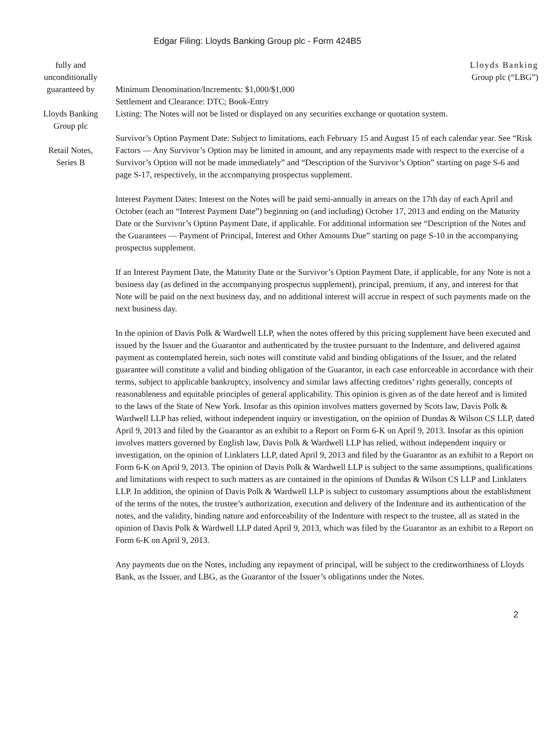Edgar Filing: Lloyds Banking Group plc - Form 424B5
fully and
unconditionally
guaranteed by
Lloyds Banking
Group plc
Retail Notes,
Series B
Lloyds Banking
Group plc (“LBG”)
Minimum Denomination/Increments: $1,000/$1,000
Settlement and Clearance: DTC; Book-Entry
Listing: The Notes will not be listed or displayed on any securities exchange or quotation system.
Survivor’s Option Payment Date: Subject to limitations, each February 15 and August 15 of each calendar year. See “Risk Factors — Any Survivor’s Option may be limited in amount, and any repayments made with respect to the exercise of a Survivor’s Option will not be made immediately” and “Description of the Survivor’s Option” starting on page S-6 and page S-17, respectively, in the accompanying prospectus supplement.
Interest Payment Dates: Interest on the Notes will be paid semi-annually in arrears on the 17th day of each April and October (each an “Interest Payment Date”) beginning on (and including) October 17, 2013 and ending on the Maturity Date or the Survivor’s Option Payment Date, if applicable. For additional information see “Description of the Notes and the Guarantees — Payment of Principal, Interest and Other Amounts Due” starting on page S-10 in the accompanying prospectus supplement.
If an Interest Payment Date, the Maturity Date or the Survivor’s Option Payment Date, if applicable, for any Note is not a business day (as defined in the accompanying prospectus supplement), principal, premium, if any, and interest for that Note will be paid on the next business day, and no additional interest will accrue in respect of such payments made on the next business day.
In the opinion of Davis Polk & Wardwell LLP, when the notes offered by this pricing supplement have been executed and issued by the Issuer and the Guarantor and authenticated by the trustee pursuant to the Indenture, and delivered against payment as contemplated herein, such notes will constitute valid and binding obligations of the Issuer, and the related guarantee will constitute a valid and binding obligation of the Guarantor, in each case enforceable in accordance with their terms, subject to applicable bankruptcy, insolvency and similar laws affecting creditors’ rights generally, concepts of reasonableness and equitable principles of general applicability. This opinion is given as of the date hereof and is limited to the laws of the State of New York. Insofar as this opinion involves matters governed by Scots law, Davis Polk & Wardwell LLP has relied, without independent inquiry or investigation, on the opinion of Dundas & Wilson CS LLP, dated April 9, 2013 and filed by the Guarantor as an exhibit to a Report on Form 6-K on April 9, 2013. Insofar as this opinion involves matters governed by English law, Davis Polk & Wardwell LLP has relied, without independent inquiry or investigation, on the opinion of Linklaters LLP, dated April 9, 2013 and filed by the Guarantor as an exhibit to a Report on Form 6-K on April 9, 2013. The opinion of Davis Polk & Wardwell LLP is subject to the same assumptions, qualifications and limitations with respect to such matters as are contained in the opinions of Dundas & Wilson CS LLP and Linklaters LLP. In addition, the opinion of Davis Polk & Wardwell LLP is subject to customary assumptions about the establishment of the terms of the notes, the trustee’s authorization, execution and delivery of the Indenture and its authentication of the notes, and the validity, binding nature and enforceability of the Indenture with respect to the trustee, all as stated in the opinion of Davis Polk & Wardwell LLP dated April 9, 2013, which was filed by the Guarantor as an exhibit to a Report on Form 6-K on April 9, 2013.
Any payments due on the Notes, including any repayment of principal, will be subject to the creditworthiness of Lloyds Bank, as the Issuer, and LBG, as the Guarantor of the Issuer’s obligations under the Notes.
2